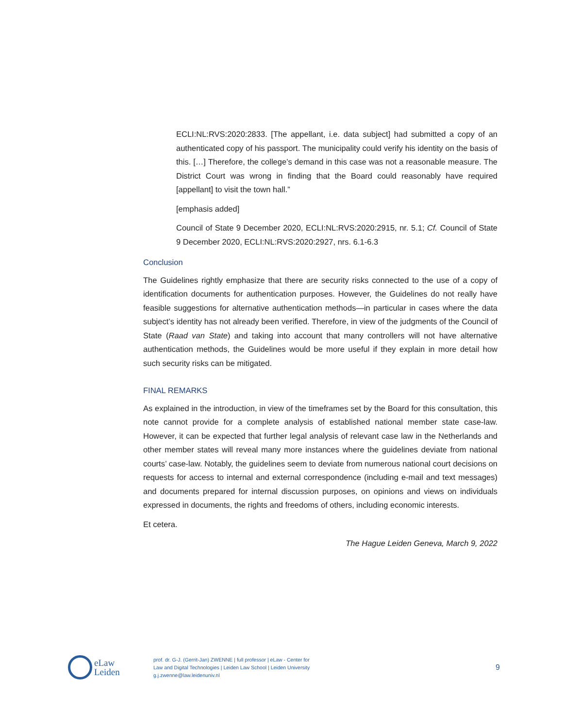ECLI:NL:RVS:2020:2833. [The appellant, i.e. data subject] had submitted a copy of an authenticated copy of his passport. The municipality could verify his identity on the basis of this. […] Therefore, the college’s demand in this case was not a reasonable measure. The District Court was wrong in finding that the Board could reasonably have required [appellant] to visit the town hall.”
[emphasis added]
Council of State 9 December 2020, ECLI:NL:RVS:2020:2915, nr. 5.1; Cf. Council of State 9 December 2020, ECLI:NL:RVS:2020:2927, nrs. 6.1-6.3
Conclusion
The Guidelines rightly emphasize that there are security risks connected to the use of a copy of identification documents for authentication purposes. However, the Guidelines do not really have feasible suggestions for alternative authentication methods—in particular in cases where the data subject’s identity has not already been verified. Therefore, in view of the judgments of the Council of State (Raad van State) and taking into account that many controllers will not have alternative authentication methods, the Guidelines would be more useful if they explain in more detail how such security risks can be mitigated.
FINAL REMARKS
As explained in the introduction, in view of the timeframes set by the Board for this consultation, this note cannot provide for a complete analysis of established national member state case-law. However, it can be expected that further legal analysis of relevant case law in the Netherlands and other member states will reveal many more instances where the guidelines deviate from national courts’ case-law. Notably, the guidelines seem to deviate from numerous national court decisions on requests for access to internal and external correspondence (including e-mail and text messages) and documents prepared for internal discussion purposes, on opinions and views on individuals expressed in documents, the rights and freedoms of others, including economic interests.
Et cetera.
The Hague Leiden Geneva, March 9, 2022
eLaw
Leiden
prof. dr. G-J. (Gerrit-Jan) ZWENNE | full professor | eLaw - Center for
Law and Digital Technologies | Leiden Law School | Leiden University
g.j.zwenne@law.leidenuniv.nl
9